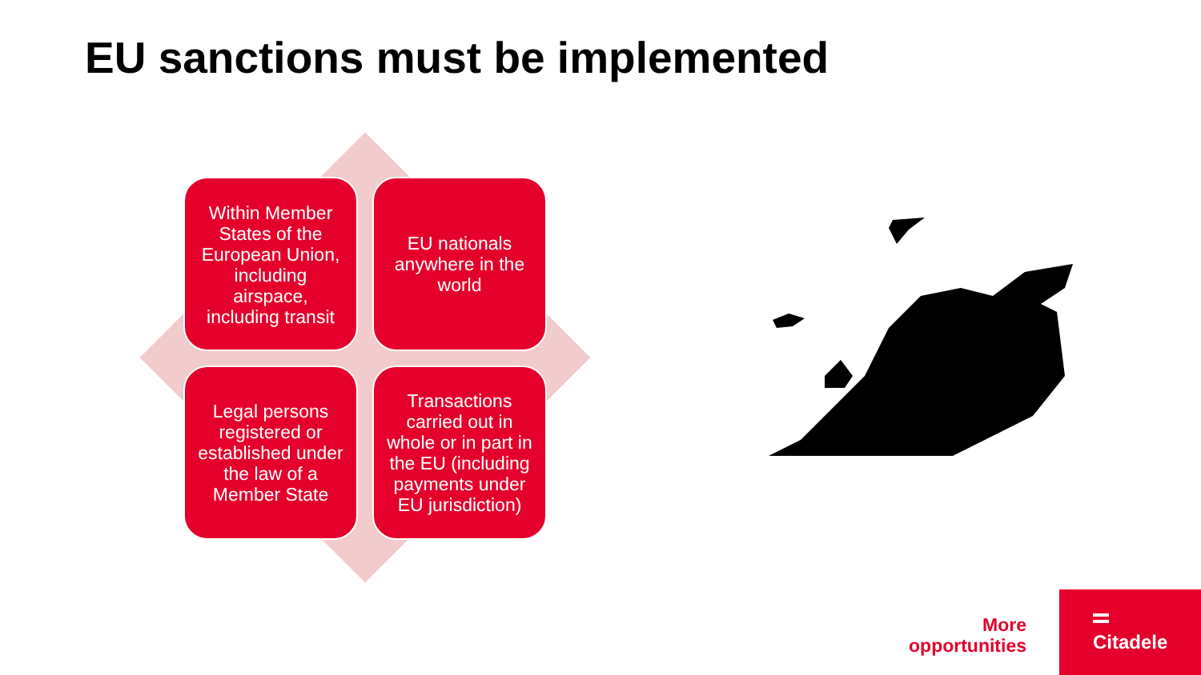EU sanctions must be implemented
Within Member States of the European Union, including airspace, including transit
EU nationals anywhere in the world
Legal persons registered or established under the law of a Member State
Transactions carried out in whole or in part in the EU (including payments under EU jurisdiction)
More
opportunities
Citadele